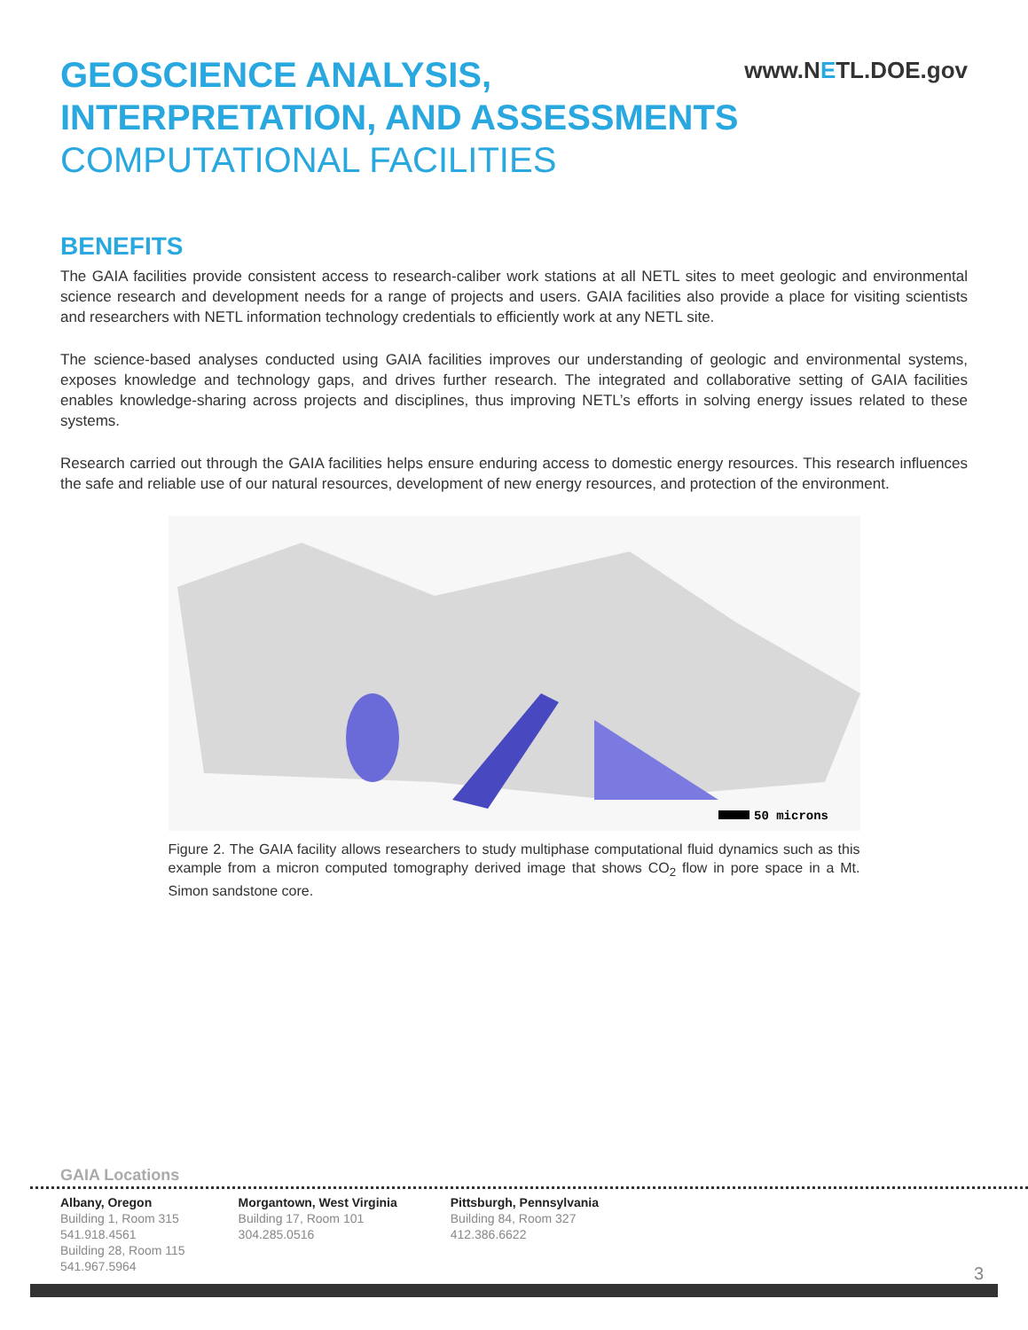GEOSCIENCE ANALYSIS,
INTERPRETATION, AND ASSESSMENTS
COMPUTATIONAL FACILITIES
www.NETL.DOE.gov
BENEFITS
The GAIA facilities provide consistent access to research-caliber work stations at all NETL sites to meet geologic and environmental science research and development needs for a range of projects and users. GAIA facilities also provide a place for visiting scientists and researchers with NETL information technology credentials to efficiently work at any NETL site.
The science-based analyses conducted using GAIA facilities improves our understanding of geologic and environmental systems, exposes knowledge and technology gaps, and drives further research. The integrated and collaborative setting of GAIA facilities enables knowledge-sharing across projects and disciplines, thus improving NETL’s efforts in solving energy issues related to these systems.
Research carried out through the GAIA facilities helps ensure enduring access to domestic energy resources. This research influences the safe and reliable use of our natural resources, development of new energy resources, and protection of the environment.
50 microns
Figure 2. The GAIA facility allows researchers to study multiphase computational fluid dynamics such as this example from a micron computed tomography derived image that shows CO<sub>2</sub> flow in pore space in a Mt. Simon sandstone core.
GAIA Locations
Albany, Oregon
Building 1, Room 315
541.918.4561
Building 28, Room 115
541.967.5964
Morgantown, West Virginia
Building 17, Room 101
304.285.0516
Pittsburgh, Pennsylvania
Building 84, Room 327
412.386.6622
3